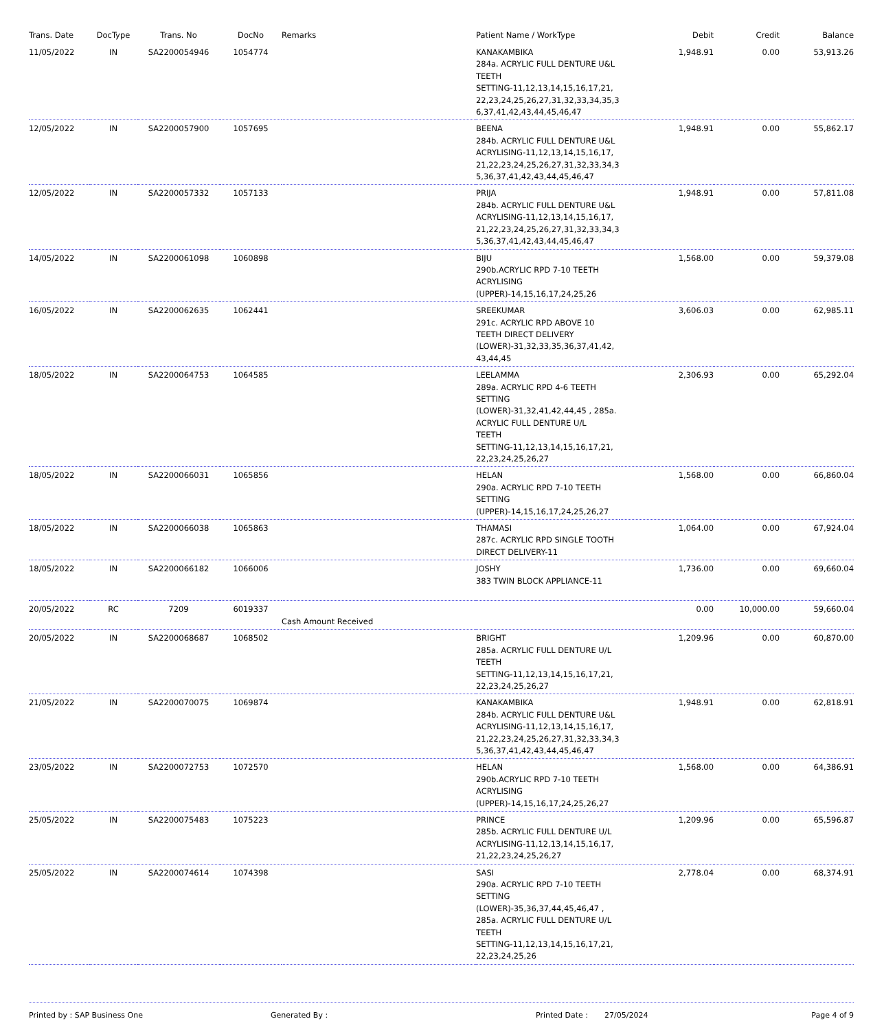| Trans. Date | DocType | Trans. No | DocNo | Remarks | Patient Name / WorkType | Debit | Credit | Balance |
| --- | --- | --- | --- | --- | --- | --- | --- | --- |
| 11/05/2022 | IN | SA2200054946 | 1054774 | | KANAKAMBIKA 284a. ACRYLIC FULL DENTURE U&L TEETH SETTING-11,12,13,14,15,16,17,21, 22,23,24,25,26,27,31,32,33,34,35,3 6,37,41,42,43,44,45,46,47 | 1,948.91 | 0.00 | 53,913.26 |
| 12/05/2022 | IN | SA2200057900 | 1057695 | | BEENA 284b. ACRYLIC FULL DENTURE U&L ACRYLISING-11,12,13,14,15,16,17, 21,22,23,24,25,26,27,31,32,33,34,3 5,36,37,41,42,43,44,45,46,47 | 1,948.91 | 0.00 | 55,862.17 |
| 12/05/2022 | IN | SA2200057332 | 1057133 | | PRIJA 284b. ACRYLIC FULL DENTURE U&L ACRYLISING-11,12,13,14,15,16,17, 21,22,23,24,25,26,27,31,32,33,34,3 5,36,37,41,42,43,44,45,46,47 | 1,948.91 | 0.00 | 57,811.08 |
| 14/05/2022 | IN | SA2200061098 | 1060898 | | BIJU 290b.ACRYLIC RPD 7-10 TEETH ACRYLISING (UPPER)-14,15,16,17,24,25,26 | 1,568.00 | 0.00 | 59,379.08 |
| 16/05/2022 | IN | SA2200062635 | 1062441 | | SREEKUMAR 291c. ACRYLIC RPD ABOVE 10 TEETH DIRECT DELIVERY (LOWER)-31,32,33,35,36,37,41,42, 43,44,45 | 3,606.03 | 0.00 | 62,985.11 |
| 18/05/2022 | IN | SA2200064753 | 1064585 | | LEELAMMA 289a. ACRYLIC RPD 4-6 TEETH SETTING (LOWER)-31,32,41,42,44,45 , 285a. ACRYLIC FULL DENTURE U/L TEETH SETTING-11,12,13,14,15,16,17,21, 22,23,24,25,26,27 | 2,306.93 | 0.00 | 65,292.04 |
| 18/05/2022 | IN | SA2200066031 | 1065856 | | HELAN 290a. ACRYLIC RPD 7-10 TEETH SETTING (UPPER)-14,15,16,17,24,25,26,27 | 1,568.00 | 0.00 | 66,860.04 |
| 18/05/2022 | IN | SA2200066038 | 1065863 | | THAMASI 287c. ACRYLIC RPD SINGLE TOOTH DIRECT DELIVERY-11 | 1,064.00 | 0.00 | 67,924.04 |
| 18/05/2022 | IN | SA2200066182 | 1066006 | | JOSHY 383 TWIN BLOCK APPLIANCE-11 | 1,736.00 | 0.00 | 69,660.04 |
| 20/05/2022 | RC | 7209 | 6019337 | Cash Amount Received | | 0.00 | 10,000.00 | 59,660.04 |
| 20/05/2022 | IN | SA2200068687 | 1068502 | | BRIGHT 285a. ACRYLIC FULL DENTURE U/L TEETH SETTING-11,12,13,14,15,16,17,21, 22,23,24,25,26,27 | 1,209.96 | 0.00 | 60,870.00 |
| 21/05/2022 | IN | SA2200070075 | 1069874 | | KANAKAMBIKA 284b. ACRYLIC FULL DENTURE U&L ACRYLISING-11,12,13,14,15,16,17, 21,22,23,24,25,26,27,31,32,33,34,3 5,36,37,41,42,43,44,45,46,47 | 1,948.91 | 0.00 | 62,818.91 |
| 23/05/2022 | IN | SA2200072753 | 1072570 | | HELAN 290b.ACRYLIC RPD 7-10 TEETH ACRYLISING (UPPER)-14,15,16,17,24,25,26,27 | 1,568.00 | 0.00 | 64,386.91 |
| 25/05/2022 | IN | SA2200075483 | 1075223 | | PRINCE 285b. ACRYLIC FULL DENTURE U/L ACRYLISING-11,12,13,14,15,16,17, 21,22,23,24,25,26,27 | 1,209.96 | 0.00 | 65,596.87 |
| 25/05/2022 | IN | SA2200074614 | 1074398 | | SASI 290a. ACRYLIC RPD 7-10 TEETH SETTING (LOWER)-35,36,37,44,45,46,47 , 285a. ACRYLIC FULL DENTURE U/L TEETH SETTING-11,12,13,14,15,16,17,21, 22,23,24,25,26 | 2,778.04 | 0.00 | 68,374.91 |
Printed by : SAP Business One Generated By : Printed Date : 27/05/2024 Page 4 of 9